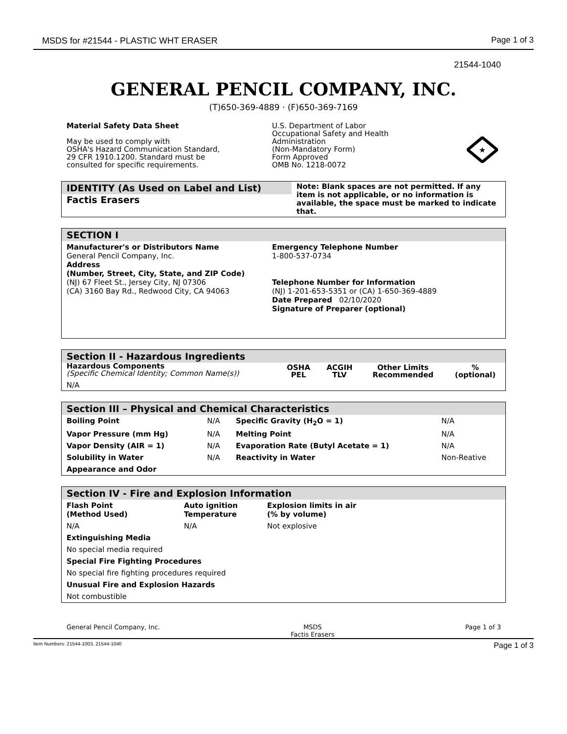MSDS for #21544 - PLASTIC WHT ERASER Page 1 of 3
21544-1040
GENERAL PENCIL COMPANY, INC.
(T)650-369-4889 · (F)650-369-7169
Material Safety Data Sheet
May be used to comply with
OSHA's Hazard Communication Standard,
29 CFR 1910.1200. Standard must be
consulted for specific requirements.
U.S. Department of Labor
Occupational Safety and Health
Administration
(Non-Mandatory Form)
Form Approved
OMB No. 1218-0072
★
IDENTITY (As Used on Label and List)
Factis Erasers
Note: Blank spaces are not permitted. If any item is not applicable, or no information is available, the space must be marked to indicate that.
SECTION I
| Manufacturer's or Distributors Name General Pencil Company, Inc. Address (Number, Street, City, State, and ZIP Code) (NJ) 67 Fleet St., Jersey City, NJ 07306 (CA) 3160 Bay Rd., Redwood City, CA 94063 | Emergency Telephone Number 1-800-537-0734 Telephone Number for Information (NJ) 1-201-653-5351 or (CA) 1-650-369-4889 Date Prepared 02/10/2020 Signature of Preparer (optional) |
Section II - Hazardous Ingredients
| Hazardous Components (Specific Chemical Identity; Common Name(s)) | OSHA PEL | ACGIH TLV | Other Limits Recommended | % (optional) |
| --- | --- | --- | --- | --- |
| N/A | | | | |
Section III – Physical and Chemical Characteristics
| Boiling Point | N/A | Specific Gravity (H<sub>2</sub>O = 1) | N/A |
| Vapor Pressure (mm Hg) | N/A | Melting Point | N/A |
| Vapor Density (AIR = 1) | N/A | Evaporation Rate (Butyl Acetate = 1) | N/A |
| Solubility in Water | N/A | Reactivity in Water | Non-Reative |
| Appearance and Odor | | | |
Section IV - Fire and Explosion Information
| Flash Point (Method Used) | Auto ignition Temperature | Explosion limits in air (% by volume) |
| N/A | N/A | Not explosive |
| Extinguishing Media | | |
| No special media required | | |
| Special Fire Fighting Procedures | | |
| No special fire fighting procedures required | | |
| Unusual Fire and Explosion Hazards | | |
| Not combustible | | |
General Pencil Company, Inc. MSDS
Factis Erasers Page 1 of 3
Item Numbers: 21544-1003, 21544-1040 Page 1 of 3